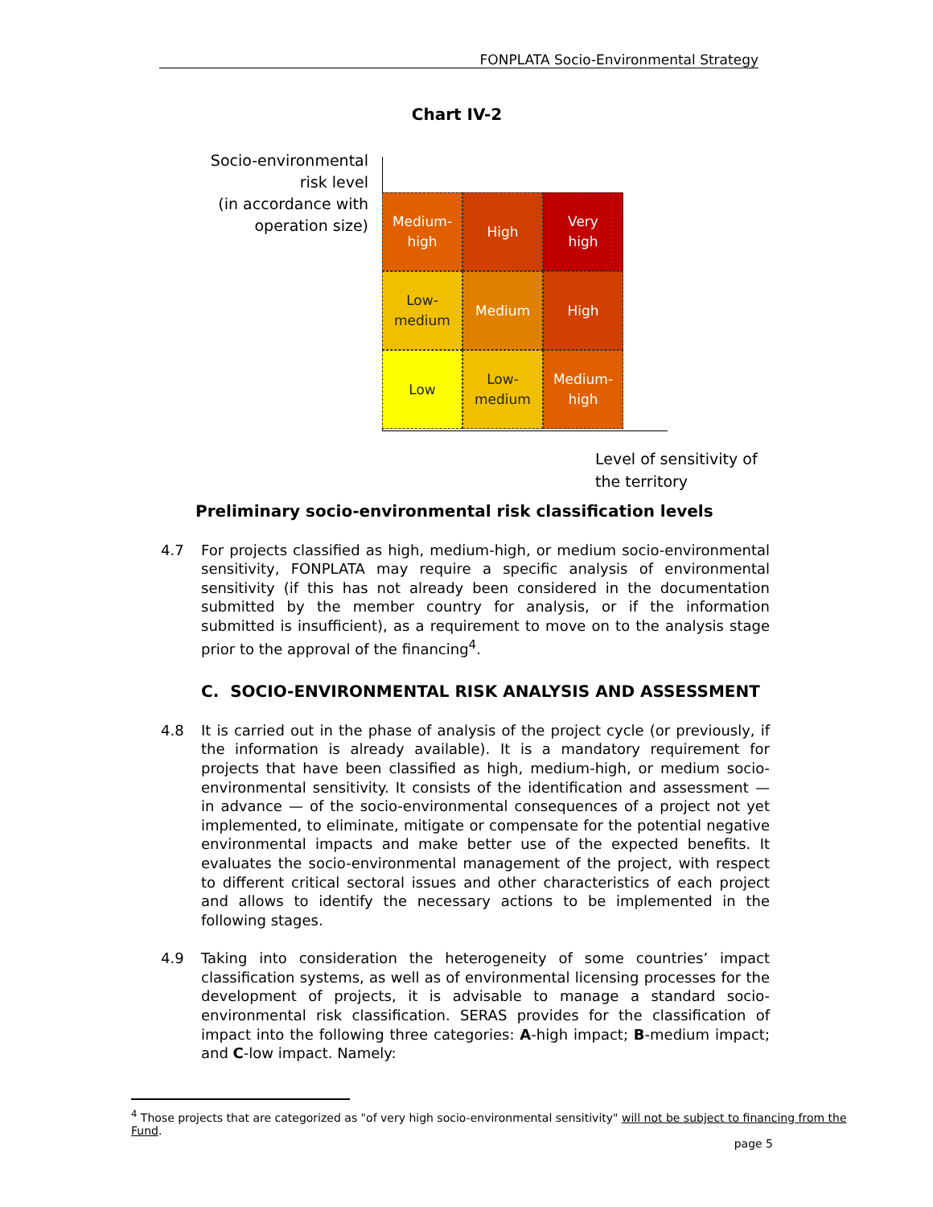FONPLATA Socio-Environmental Strategy
Chart IV-2
Socio-environmental risk level
(in accordance with operation size)
Medium-
high
High
Very
high
Low-
medium
Medium
High
Low
Low-
medium
Medium-
high
Level of sensitivity of
the territory
Preliminary socio-environmental risk classification levels
4.7 For projects classified as high, medium-high, or medium socio-environmental sensitivity, FONPLATA may require a specific analysis of environmental sensitivity (if this has not already been considered in the documentation submitted by the member country for analysis, or if the information submitted is insufficient), as a requirement to move on to the analysis stage prior to the approval of the financing<sup>4</sup>.
C. SOCIO-ENVIRONMENTAL RISK ANALYSIS AND ASSESSMENT
4.8 It is carried out in the phase of analysis of the project cycle (or previously, if the information is already available). It is a mandatory requirement for projects that have been classified as high, medium-high, or medium socio-environmental sensitivity. It consists of the identification and assessment — in advance — of the socio-environmental consequences of a project not yet implemented, to eliminate, mitigate or compensate for the potential negative environmental impacts and make better use of the expected benefits. It evaluates the socio-environmental management of the project, with respect to different critical sectoral issues and other characteristics of each project and allows to identify the necessary actions to be implemented in the following stages.
4.9 Taking into consideration the heterogeneity of some countries’ impact classification systems, as well as of environmental licensing processes for the development of projects, it is advisable to manage a standard socio-environmental risk classification. SERAS provides for the classification of impact into the following three categories: A-high impact; B-medium impact; and C-low impact. Namely:
<sup>4</sup> Those projects that are categorized as "of very high socio-environmental sensitivity" will not be subject to financing from the Fund.
page 5